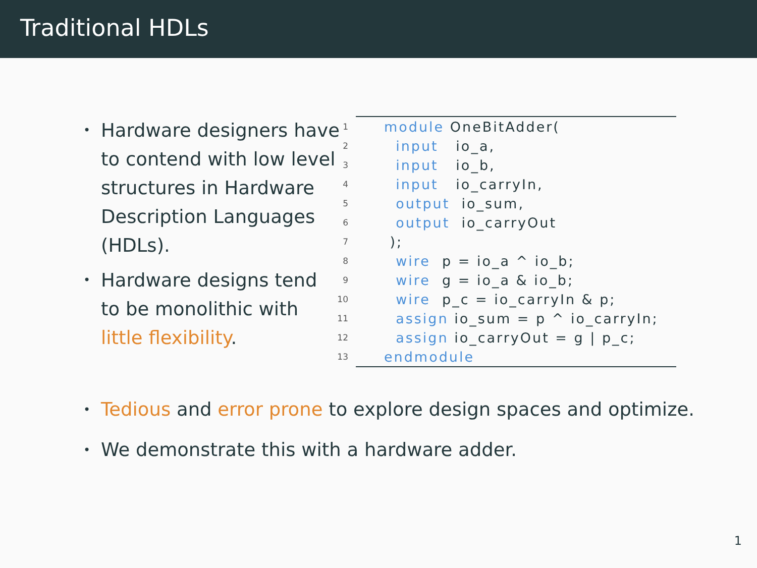Traditional HDLs
• Hardware designers have to contend with low level structures in Hardware Description Languages (HDLs).
• Hardware designs tend to be monolithic with little flexibility.
| 1 | module OneBitAdder( |
| 2 | input io_a, |
| 3 | input io_b, |
| 4 | input io_carryIn, |
| 5 | output io_sum, |
| 6 | output io_carryOut |
| 7 | ); |
| 8 | wire p = io_a ^ io_b; |
| 9 | wire g = io_a & io_b; |
| 10 | wire p_c = io_carryIn & p; |
| 11 | assign io_sum = p ^ io_carryIn; |
| 12 | assign io_carryOut = g / p_c; |
| 13 | endmodule |
• Tedious and error prone to explore design spaces and optimize.
• We demonstrate this with a hardware adder.
1